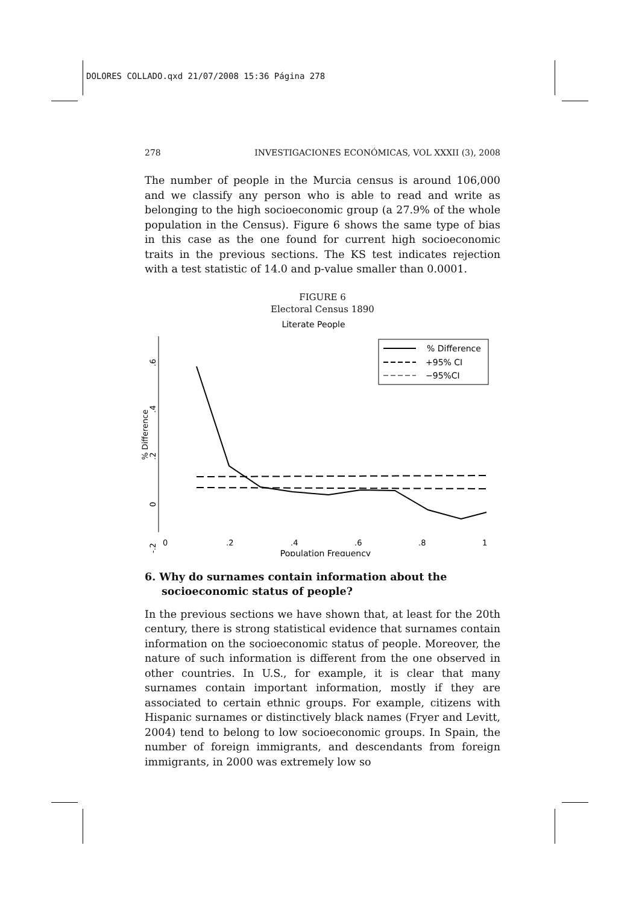DOLORES COLLADO.qxd 21/07/2008 15:36 Página 278
278 INVESTIGACIONES ECONÓMICAS, VOL XXXII (3), 2008
The number of people in the Murcia census is around 106,000 and we classify any person who is able to read and write as belonging to the high socioeconomic group (a 27.9% of the whole population in the Census). Figure 6 shows the same type of bias in this case as the one found for current high socioeconomic traits in the previous sections. The KS test indicates rejection with a test statistic of 14.0 and p-value smaller than 0.0001.
FIGURE 6
Electoral Census 1890
Literate People
0
-.2
.2
.4
.6
% Difference
0
.2
.4
.6
.8
1
Population Frequency
% Difference
+95% CI
−95%CI
6. Why do surnames contain information about the socioeconomic status of people?
In the previous sections we have shown that, at least for the 20th century, there is strong statistical evidence that surnames contain information on the socioeconomic status of people. Moreover, the nature of such information is different from the one observed in other countries. In U.S., for example, it is clear that many surnames contain important information, mostly if they are associated to certain ethnic groups. For example, citizens with Hispanic surnames or distinctively black names (Fryer and Levitt, 2004) tend to belong to low socioeconomic groups. In Spain, the number of foreign immigrants, and descendants from foreign immigrants, in 2000 was extremely low so